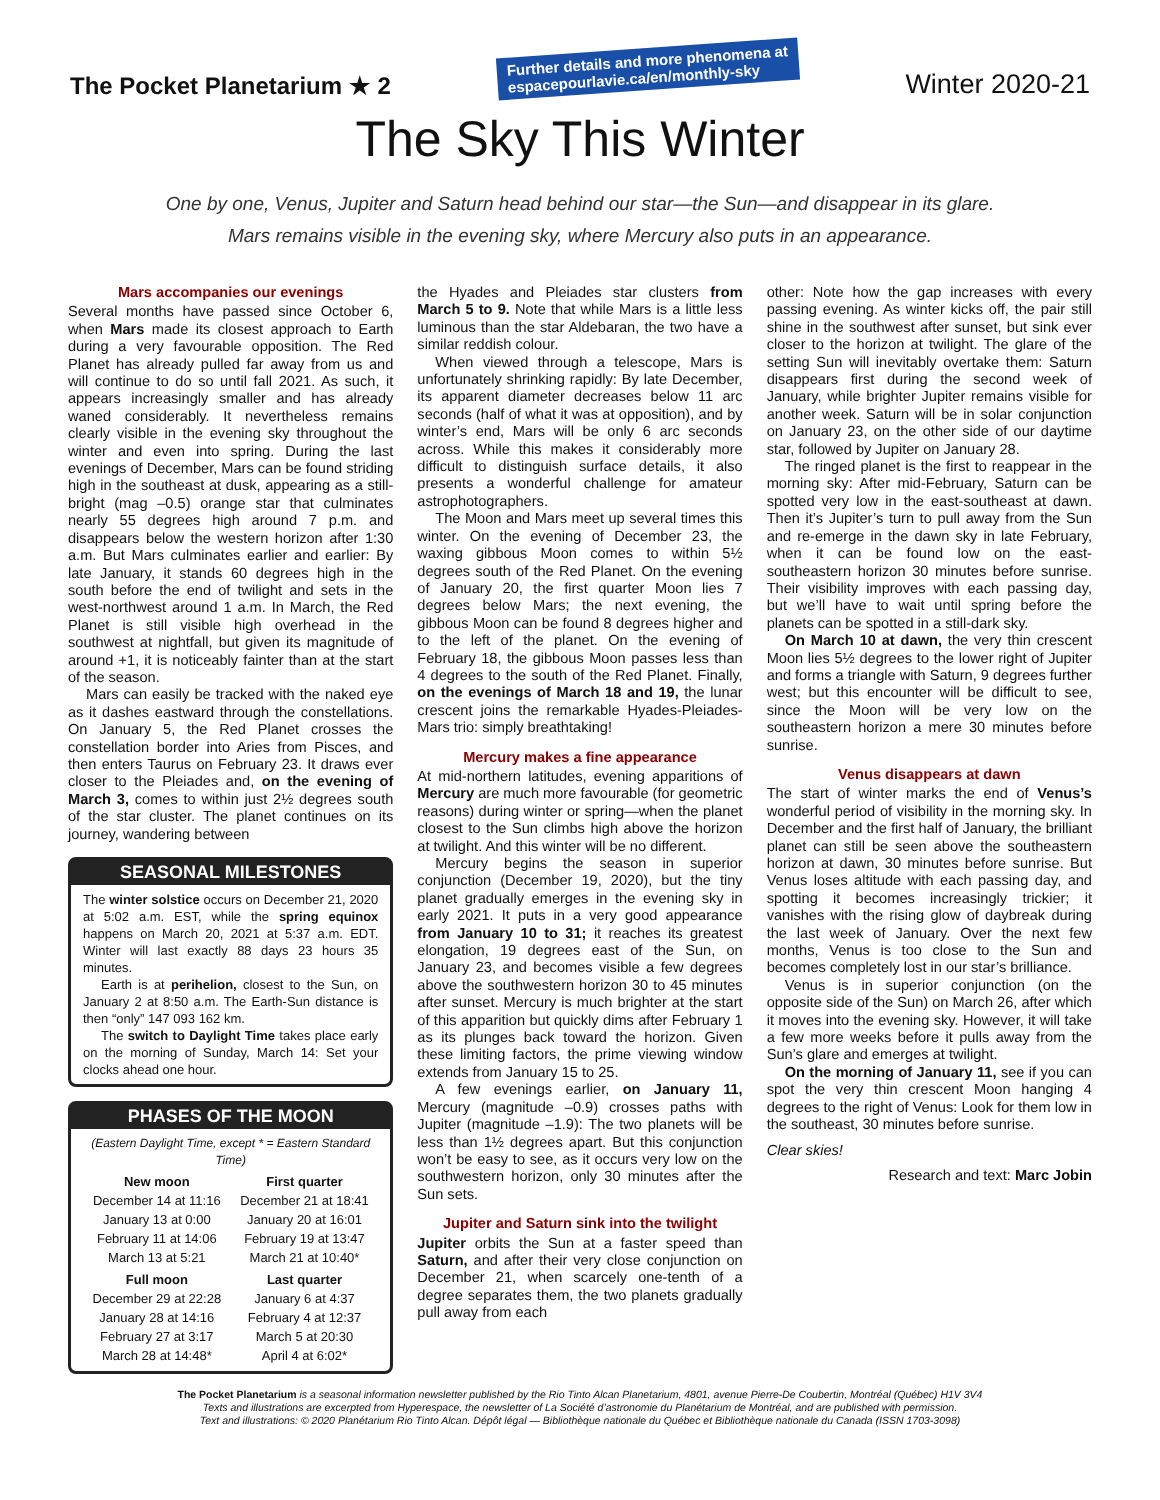The Pocket Planetarium ★ 2
Further details and more phenomena at
espacepourlavie.ca/en/monthly-sky
Winter 2020-21
The Sky This Winter
One by one, Venus, Jupiter and Saturn head behind our star—the Sun—and disappear in its glare.
Mars remains visible in the evening sky, where Mercury also puts in an appearance.
Mars accompanies our evenings
Several months have passed since October 6, when Mars made its closest approach to Earth during a very favourable opposition. The Red Planet has already pulled far away from us and will continue to do so until fall 2021. As such, it appears increasingly smaller and has already waned considerably. It nevertheless remains clearly visible in the evening sky throughout the winter and even into spring. During the last evenings of December, Mars can be found striding high in the southeast at dusk, appearing as a still-bright (mag –0.5) orange star that culminates nearly 55 degrees high around 7 p.m. and disappears below the western horizon after 1:30 a.m. But Mars culminates earlier and earlier: By late January, it stands 60 degrees high in the south before the end of twilight and sets in the west-northwest around 1 a.m. In March, the Red Planet is still visible high overhead in the southwest at nightfall, but given its magnitude of around +1, it is noticeably fainter than at the start of the season.
Mars can easily be tracked with the naked eye as it dashes eastward through the constellations. On January 5, the Red Planet crosses the constellation border into Aries from Pisces, and then enters Taurus on February 23. It draws ever closer to the Pleiades and, on the evening of March 3, comes to within just 2½ degrees south of the star cluster. The planet continues on its journey, wandering between
SEASONAL MILESTONES
The winter solstice occurs on December 21, 2020 at 5:02 a.m. EST, while the spring equinox happens on March 20, 2021 at 5:37 a.m. EDT. Winter will last exactly 88 days 23 hours 35 minutes.
Earth is at perihelion, closest to the Sun, on January 2 at 8:50 a.m. The Earth-Sun distance is then “only” 147 093 162 km.
The switch to Daylight Time takes place early on the morning of Sunday, March 14: Set your clocks ahead one hour.
PHASES OF THE MOON
(Eastern Daylight Time, except * = Eastern Standard Time)
| New moon | First quarter |
| --- | --- |
| December 14 at 11:16 | December 21 at 18:41 |
| January 13 at 0:00 | January 20 at 16:01 |
| February 11 at 14:06 | February 19 at 13:47 |
| March 13 at 5:21 | March 21 at 10:40* |
| Full moon | Last quarter |
| December 29 at 22:28 | January 6 at 4:37 |
| January 28 at 14:16 | February 4 at 12:37 |
| February 27 at 3:17 | March 5 at 20:30 |
| March 28 at 14:48* | April 4 at 6:02* |
the Hyades and Pleiades star clusters from March 5 to 9. Note that while Mars is a little less luminous than the star Aldebaran, the two have a similar reddish colour.
When viewed through a telescope, Mars is unfortunately shrinking rapidly: By late December, its apparent diameter decreases below 11 arc seconds (half of what it was at opposition), and by winter’s end, Mars will be only 6 arc seconds across. While this makes it considerably more difficult to distinguish surface details, it also presents a wonderful challenge for amateur astrophotographers.
The Moon and Mars meet up several times this winter. On the evening of December 23, the waxing gibbous Moon comes to within 5½ degrees south of the Red Planet. On the evening of January 20, the first quarter Moon lies 7 degrees below Mars; the next evening, the gibbous Moon can be found 8 degrees higher and to the left of the planet. On the evening of February 18, the gibbous Moon passes less than 4 degrees to the south of the Red Planet. Finally, on the evenings of March 18 and 19, the lunar crescent joins the remarkable Hyades-Pleiades-Mars trio: simply breathtaking!
Mercury makes a fine appearance
At mid-northern latitudes, evening apparitions of Mercury are much more favourable (for geometric reasons) during winter or spring—when the planet closest to the Sun climbs high above the horizon at twilight. And this winter will be no different.
Mercury begins the season in superior conjunction (December 19, 2020), but the tiny planet gradually emerges in the evening sky in early 2021. It puts in a very good appearance from January 10 to 31; it reaches its greatest elongation, 19 degrees east of the Sun, on January 23, and becomes visible a few degrees above the southwestern horizon 30 to 45 minutes after sunset. Mercury is much brighter at the start of this apparition but quickly dims after February 1 as its plunges back toward the horizon. Given these limiting factors, the prime viewing window extends from January 15 to 25.
A few evenings earlier, on January 11, Mercury (magnitude –0.9) crosses paths with Jupiter (magnitude –1.9): The two planets will be less than 1½ degrees apart. But this conjunction won’t be easy to see, as it occurs very low on the southwestern horizon, only 30 minutes after the Sun sets.
Jupiter and Saturn sink into the twilight
Jupiter orbits the Sun at a faster speed than Saturn, and after their very close conjunction on December 21, when scarcely one-tenth of a degree separates them, the two planets gradually pull away from each
other: Note how the gap increases with every passing evening. As winter kicks off, the pair still shine in the southwest after sunset, but sink ever closer to the horizon at twilight. The glare of the setting Sun will inevitably overtake them: Saturn disappears first during the second week of January, while brighter Jupiter remains visible for another week. Saturn will be in solar conjunction on January 23, on the other side of our daytime star, followed by Jupiter on January 28.
The ringed planet is the first to reappear in the morning sky: After mid-February, Saturn can be spotted very low in the east-southeast at dawn. Then it’s Jupiter’s turn to pull away from the Sun and re-emerge in the dawn sky in late February, when it can be found low on the east-southeastern horizon 30 minutes before sunrise. Their visibility improves with each passing day, but we’ll have to wait until spring before the planets can be spotted in a still-dark sky.
On March 10 at dawn, the very thin crescent Moon lies 5½ degrees to the lower right of Jupiter and forms a triangle with Saturn, 9 degrees further west; but this encounter will be difficult to see, since the Moon will be very low on the southeastern horizon a mere 30 minutes before sunrise.
Venus disappears at dawn
The start of winter marks the end of Venus’s wonderful period of visibility in the morning sky. In December and the first half of January, the brilliant planet can still be seen above the southeastern horizon at dawn, 30 minutes before sunrise. But Venus loses altitude with each passing day, and spotting it becomes increasingly trickier; it vanishes with the rising glow of daybreak during the last week of January. Over the next few months, Venus is too close to the Sun and becomes completely lost in our star’s brilliance.
Venus is in superior conjunction (on the opposite side of the Sun) on March 26, after which it moves into the evening sky. However, it will take a few more weeks before it pulls away from the Sun’s glare and emerges at twilight.
On the morning of January 11, see if you can spot the very thin crescent Moon hanging 4 degrees to the right of Venus: Look for them low in the southeast, 30 minutes before sunrise.
Clear skies!
Research and text: Marc Jobin
The Pocket Planetarium is a seasonal information newsletter published by the Rio Tinto Alcan Planetarium, 4801, avenue Pierre-De Coubertin, Montréal (Québec) H1V 3V4
Texts and illustrations are excerpted from Hyperespace, the newsletter of La Société d’astronomie du Planétarium de Montréal, and are published with permission.
Text and illustrations: © 2020 Planétarium Rio Tinto Alcan. Dépôt légal — Bibliothèque nationale du Québec et Bibliothèque nationale du Canada (ISSN 1703-3098)